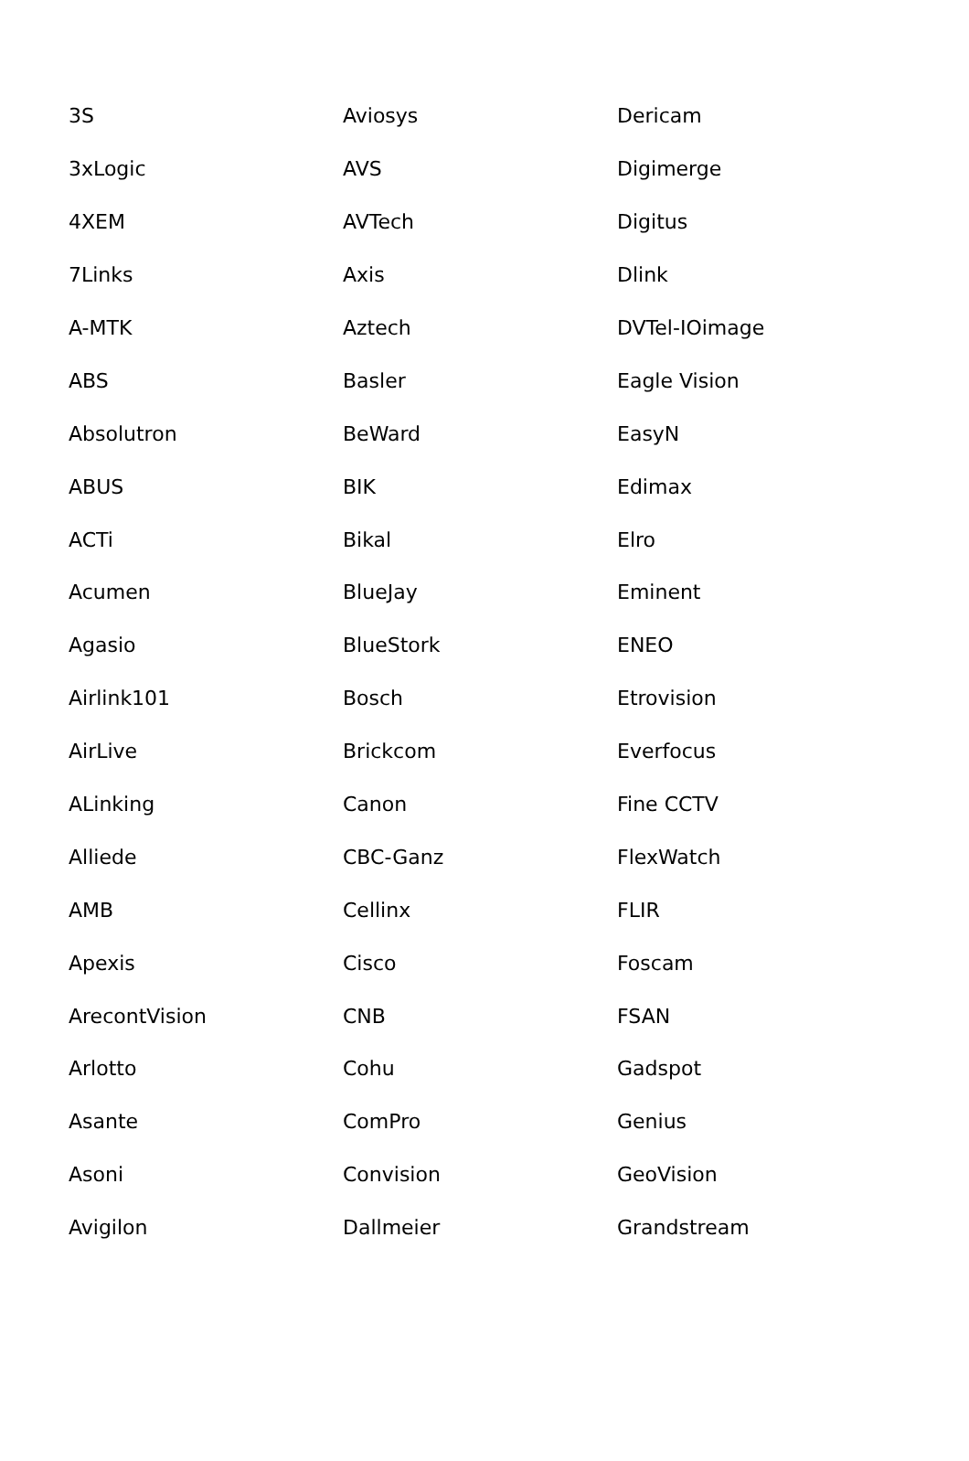| 3S | Aviosys | Dericam |
| 3xLogic | AVS | Digimerge |
| 4XEM | AVTech | Digitus |
| 7Links | Axis | Dlink |
| A-MTK | Aztech | DVTel-IOimage |
| ABS | Basler | Eagle Vision |
| Absolutron | BeWard | EasyN |
| ABUS | BIK | Edimax |
| ACTi | Bikal | Elro |
| Acumen | BlueJay | Eminent |
| Agasio | BlueStork | ENEO |
| Airlink101 | Bosch | Etrovision |
| AirLive | Brickcom | Everfocus |
| ALinking | Canon | Fine CCTV |
| Alliede | CBC-Ganz | FlexWatch |
| AMB | Cellinx | FLIR |
| Apexis | Cisco | Foscam |
| ArecontVision | CNB | FSAN |
| Arlotto | Cohu | Gadspot |
| Asante | ComPro | Genius |
| Asoni | Convision | GeoVision |
| Avigilon | Dallmeier | Grandstream |